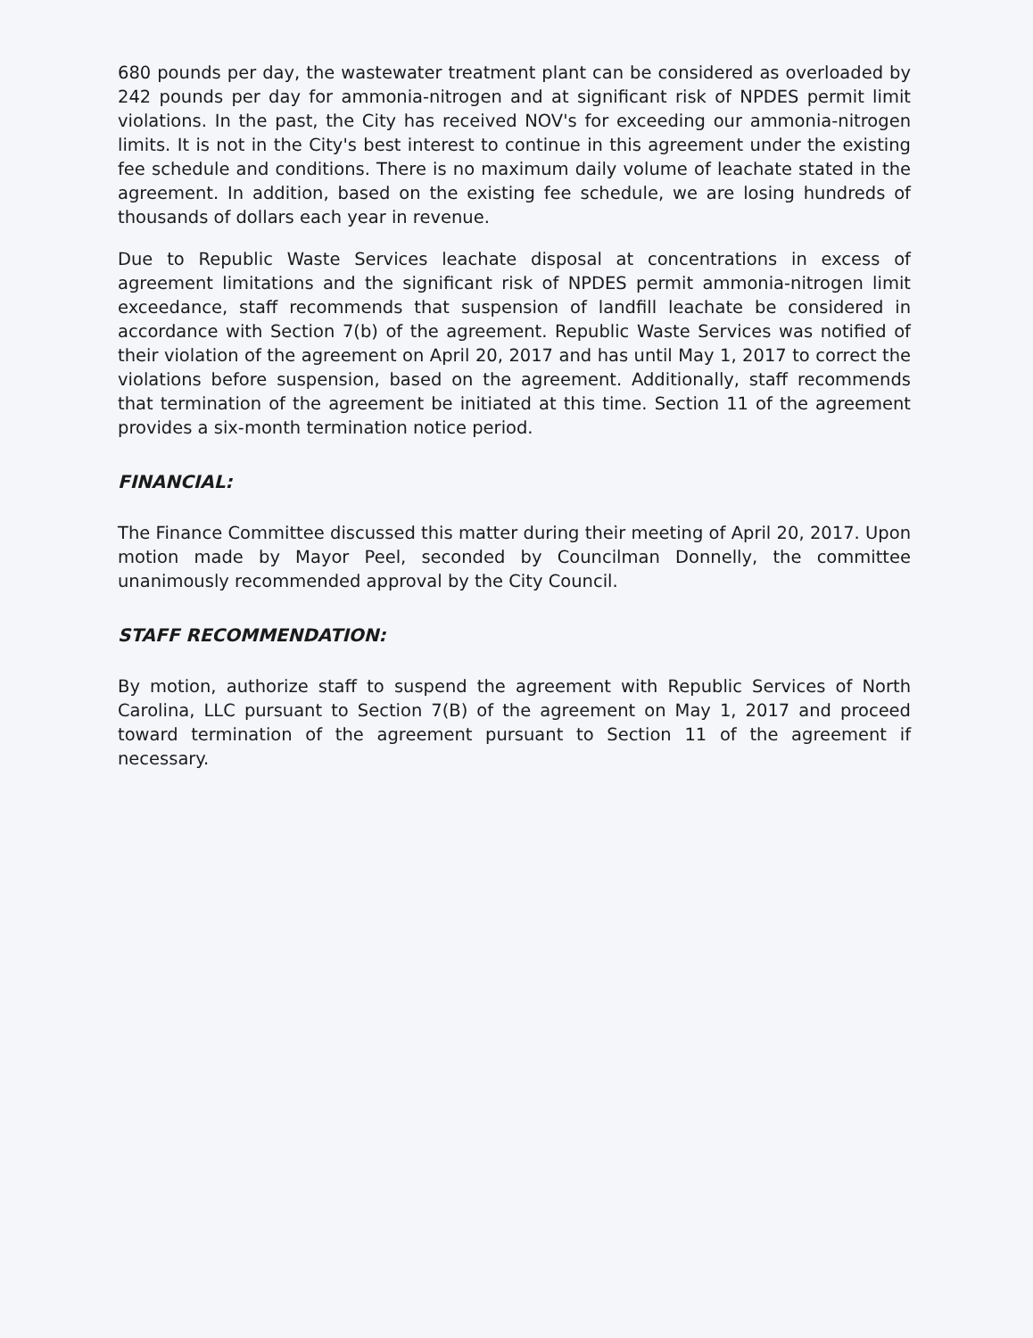680 pounds per day, the wastewater treatment plant can be considered as overloaded by 242 pounds per day for ammonia-nitrogen and at significant risk of NPDES permit limit violations. In the past, the City has received NOV's for exceeding our ammonia-nitrogen limits. It is not in the City's best interest to continue in this agreement under the existing fee schedule and conditions. There is no maximum daily volume of leachate stated in the agreement. In addition, based on the existing fee schedule, we are losing hundreds of thousands of dollars each year in revenue.
Due to Republic Waste Services leachate disposal at concentrations in excess of agreement limitations and the significant risk of NPDES permit ammonia-nitrogen limit exceedance, staff recommends that suspension of landfill leachate be considered in accordance with Section 7(b) of the agreement. Republic Waste Services was notified of their violation of the agreement on April 20, 2017 and has until May 1, 2017 to correct the violations before suspension, based on the agreement. Additionally, staff recommends that termination of the agreement be initiated at this time. Section 11 of the agreement provides a six-month termination notice period.
FINANCIAL:
The Finance Committee discussed this matter during their meeting of April 20, 2017. Upon motion made by Mayor Peel, seconded by Councilman Donnelly, the committee unanimously recommended approval by the City Council.
STAFF RECOMMENDATION:
By motion, authorize staff to suspend the agreement with Republic Services of North Carolina, LLC pursuant to Section 7(B) of the agreement on May 1, 2017 and proceed toward termination of the agreement pursuant to Section 11 of the agreement if necessary.